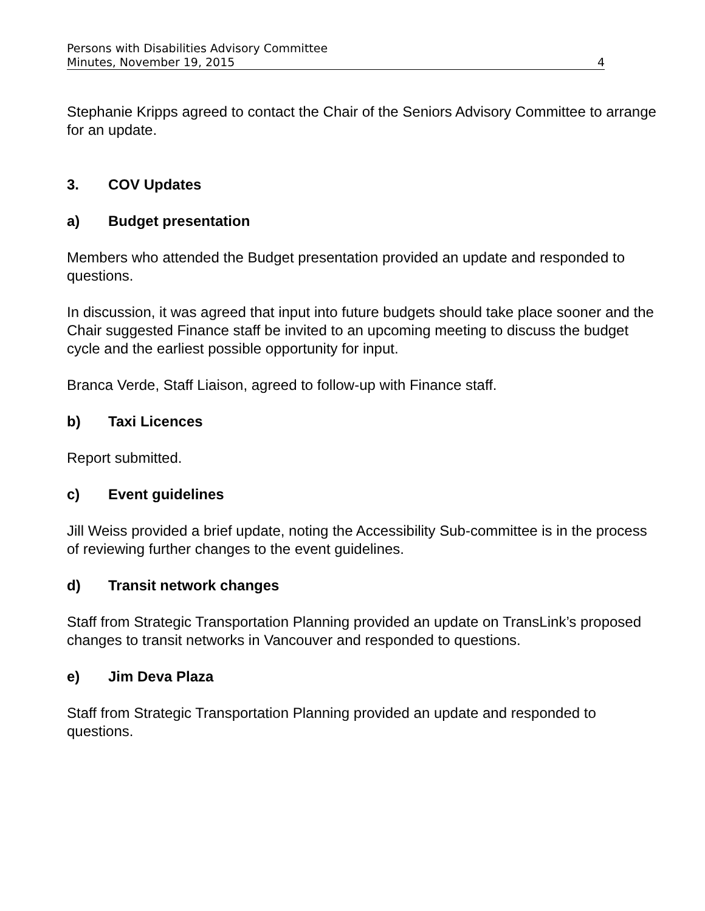Persons with Disabilities Advisory Committee
Minutes, November 19, 2015 4
Stephanie Kripps agreed to contact the Chair of the Seniors Advisory Committee to arrange for an update.
3. COV Updates
a) Budget presentation
Members who attended the Budget presentation provided an update and responded to questions.
In discussion, it was agreed that input into future budgets should take place sooner and the Chair suggested Finance staff be invited to an upcoming meeting to discuss the budget cycle and the earliest possible opportunity for input.
Branca Verde, Staff Liaison, agreed to follow-up with Finance staff.
b) Taxi Licences
Report submitted.
c) Event guidelines
Jill Weiss provided a brief update, noting the Accessibility Sub-committee is in the process of reviewing further changes to the event guidelines.
d) Transit network changes
Staff from Strategic Transportation Planning provided an update on TransLink’s proposed changes to transit networks in Vancouver and responded to questions.
e) Jim Deva Plaza
Staff from Strategic Transportation Planning provided an update and responded to questions.